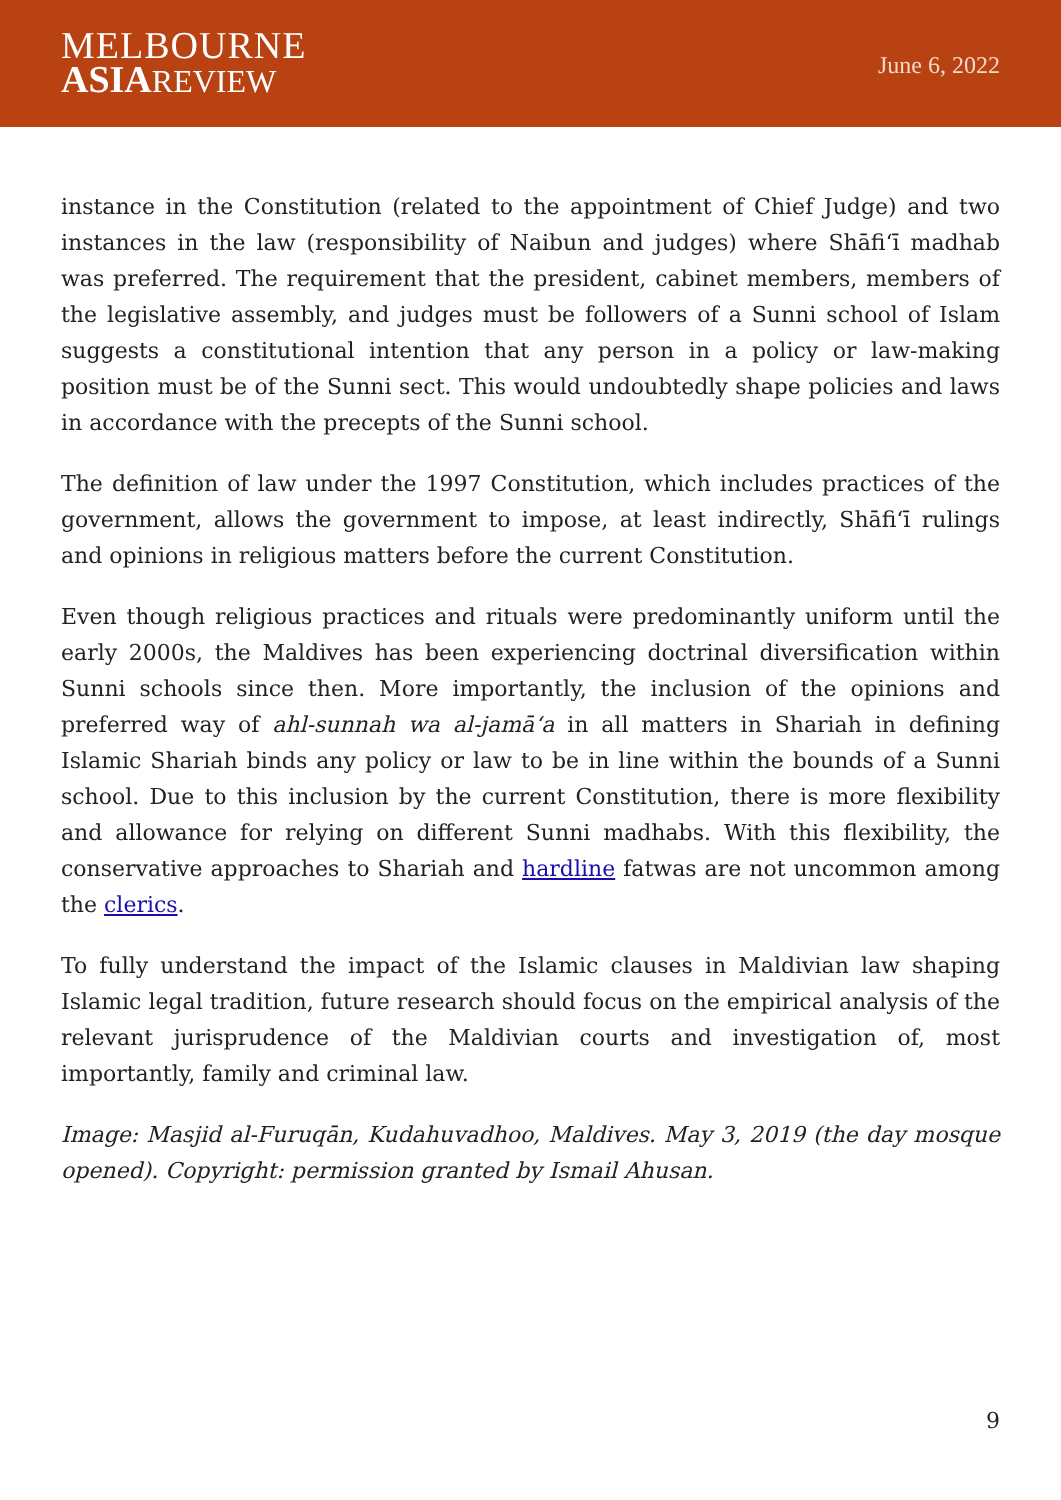MELBOURNE
ASIA REVIEW
June 6, 2022
instance in the Constitution (related to the appointment of Chief Judge) and two instances in the law (responsibility of Naibun and judges) where Shāfi‘ī madhab was preferred. The requirement that the president, cabinet members, members of the legislative assembly, and judges must be followers of a Sunni school of Islam suggests a constitutional intention that any person in a policy or law-making position must be of the Sunni sect. This would undoubtedly shape policies and laws in accordance with the precepts of the Sunni school.
The definition of law under the 1997 Constitution, which includes practices of the government, allows the government to impose, at least indirectly, Shāfi‘ī rulings and opinions in religious matters before the current Constitution.
Even though religious practices and rituals were predominantly uniform until the early 2000s, the Maldives has been experiencing doctrinal diversification within Sunni schools since then. More importantly, the inclusion of the opinions and preferred way of ahl-sunnah wa al-jamā‘a in all matters in Shariah in defining Islamic Shariah binds any policy or law to be in line within the bounds of a Sunni school. Due to this inclusion by the current Constitution, there is more flexibility and allowance for relying on different Sunni madhabs. With this flexibility, the conservative approaches to Shariah and hardline fatwas are not uncommon among the clerics.
To fully understand the impact of the Islamic clauses in Maldivian law shaping Islamic legal tradition, future research should focus on the empirical analysis of the relevant jurisprudence of the Maldivian courts and investigation of, most importantly, family and criminal law.
Image: Masjid al-Furuqān, Kudahuvadhoo, Maldives. May 3, 2019 (the day mosque opened). Copyright: permission granted by Ismail Ahusan.
9